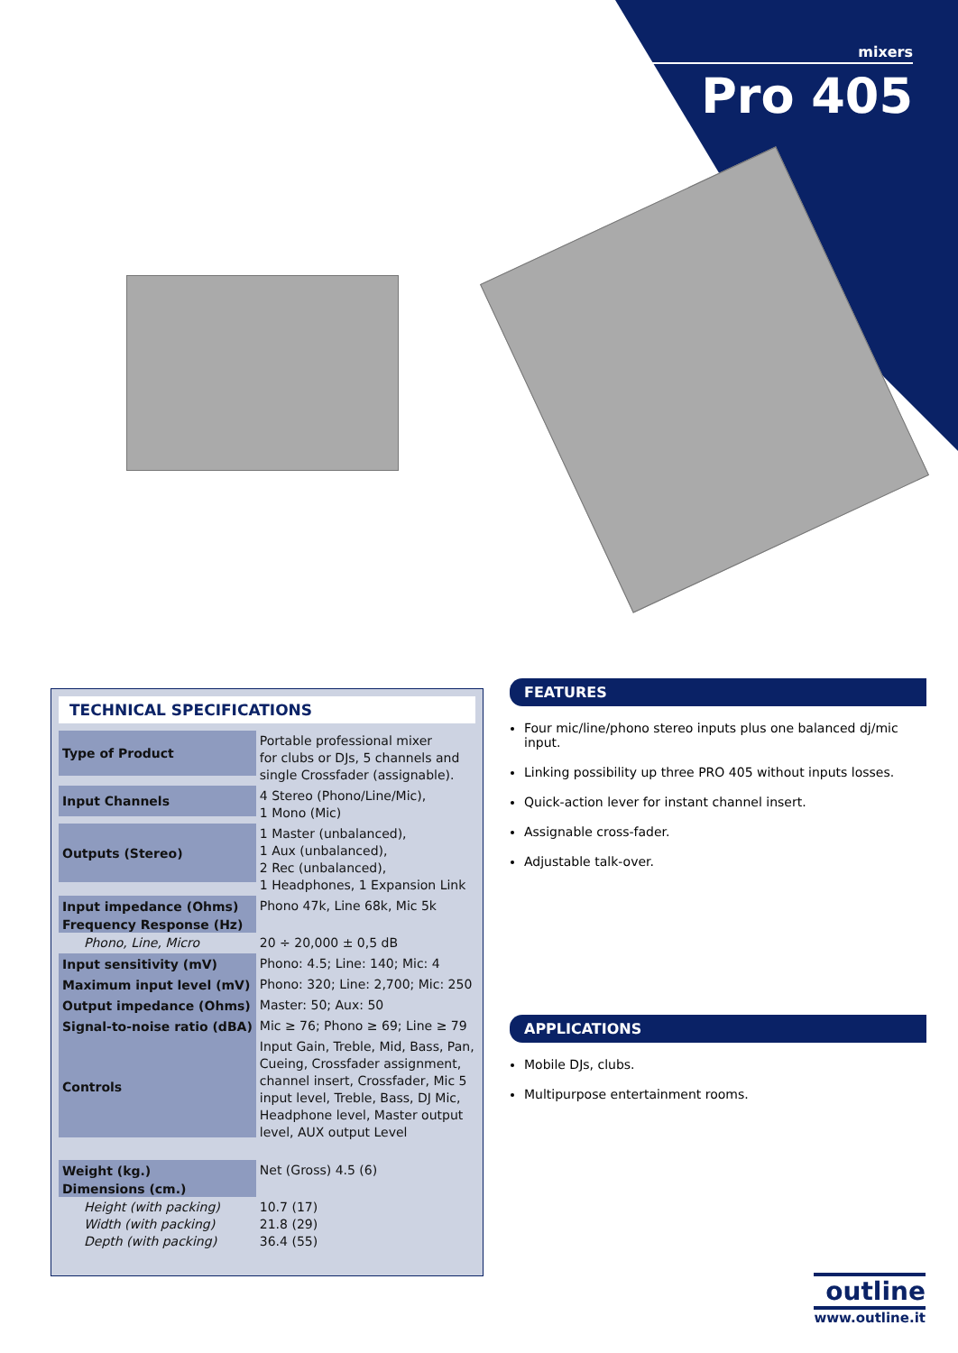mixers
Pro 405
TECHNICAL SPECIFICATIONS
| Type of Product | Portable professional mixer for clubs or DJs, 5 channels and single Crossfader (assignable). |
| Input Channels | 4 Stereo (Phono/Line/Mic), 1 Mono (Mic) |
| Outputs (Stereo) | 1 Master (unbalanced), 1 Aux (unbalanced), 2 Rec (unbalanced), 1 Headphones, 1 Expansion Link |
| Input impedance (Ohms) | Phono 47k, Line 68k, Mic 5k |
| Frequency Response (Hz) | |
| Phono, Line, Micro | 20 ÷ 20,000 ± 0,5 dB |
| Input sensitivity (mV) | Phono: 4.5; Line: 140; Mic: 4 |
| Maximum input level (mV) | Phono: 320; Line: 2,700; Mic: 250 |
| Output impedance (Ohms) | Master: 50; Aux: 50 |
| Signal-to-noise ratio (dBA) | Mic ≥ 76; Phono ≥ 69; Line ≥ 79 |
| Controls | Input Gain, Treble, Mid, Bass, Pan, Cueing, Crossfader assignment, channel insert, Crossfader, Mic 5 input level, Treble, Bass, DJ Mic, Headphone level, Master output level, AUX output Level |
| Weight (kg.) | Net (Gross) 4.5 (6) |
| Dimensions (cm.) | |
| Height (with packing) Width (with packing) Depth (with packing) | 10.7 (17) 21.8 (29) 36.4 (55) |
FEATURES
Four mic/line/phono stereo inputs plus one balanced dj/mic input.
Linking possibility up three PRO 405 without inputs losses.
Quick-action lever for instant channel insert.
Assignable cross-fader.
Adjustable talk-over.
APPLICATIONS
Mobile DJs, clubs.
Multipurpose entertainment rooms.
outline
www.outline.it